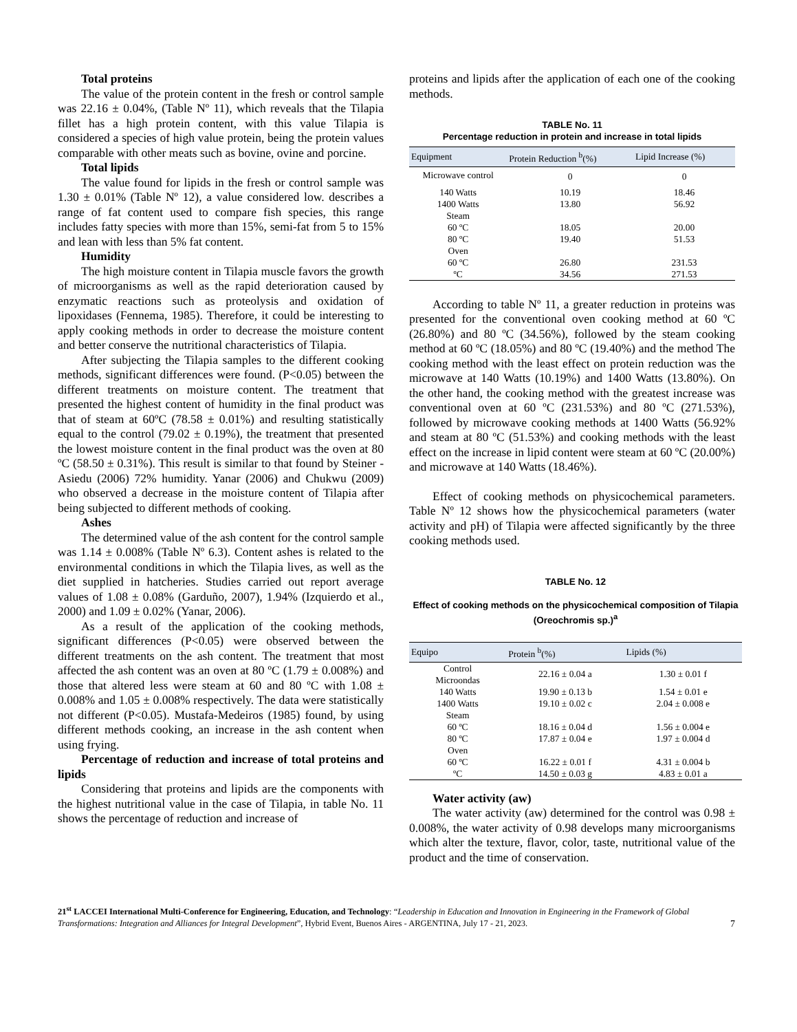Total proteins
The value of the protein content in the fresh or control sample was 22.16 ± 0.04%, (Table Nº 11), which reveals that the Tilapia fillet has a high protein content, with this value Tilapia is considered a species of high value protein, being the protein values comparable with other meats such as bovine, ovine and porcine.
Total lipids
The value found for lipids in the fresh or control sample was 1.30 ± 0.01% (Table Nº 12), a value considered low. describes a range of fat content used to compare fish species, this range includes fatty species with more than 15%, semi-fat from 5 to 15% and lean with less than 5% fat content.
Humidity
The high moisture content in Tilapia muscle favors the growth of microorganisms as well as the rapid deterioration caused by enzymatic reactions such as proteolysis and oxidation of lipoxidases (Fennema, 1985). Therefore, it could be interesting to apply cooking methods in order to decrease the moisture content and better conserve the nutritional characteristics of Tilapia.
After subjecting the Tilapia samples to the different cooking methods, significant differences were found. (P<0.05) between the different treatments on moisture content. The treatment that presented the highest content of humidity in the final product was that of steam at 60ºC (78.58 ± 0.01%) and resulting statistically equal to the control (79.02 ± 0.19%), the treatment that presented the lowest moisture content in the final product was the oven at 80 ºC (58.50 ± 0.31%). This result is similar to that found by Steiner - Asiedu (2006) 72% humidity. Yanar (2006) and Chukwu (2009) who observed a decrease in the moisture content of Tilapia after being subjected to different methods of cooking.
Ashes
The determined value of the ash content for the control sample was 1.14 ± 0.008% (Table Nº 6.3). Content ashes is related to the environmental conditions in which the Tilapia lives, as well as the diet supplied in hatcheries. Studies carried out report average values of 1.08 ± 0.08% (Garduño, 2007), 1.94% (Izquierdo et al., 2000) and 1.09 ± 0.02% (Yanar, 2006).
As a result of the application of the cooking methods, significant differences (P<0.05) were observed between the different treatments on the ash content. The treatment that most affected the ash content was an oven at 80 ºC (1.79 ± 0.008%) and those that altered less were steam at 60 and 80 ºC with 1.08 ± 0.008% and 1.05 ± 0.008% respectively. The data were statistically not different (P<0.05). Mustafa-Medeiros (1985) found, by using different methods cooking, an increase in the ash content when using frying.
Percentage of reduction and increase of total proteins and lipids
Considering that proteins and lipids are the components with the highest nutritional value in the case of Tilapia, in table No. 11 shows the percentage of reduction and increase of
proteins and lipids after the application of each one of the cooking methods.
TABLE No. 11
Percentage reduction in protein and increase in total lipids
| Equipment | Protein Reduction <sup>b</sup>(%) | Lipid Increase (%) |
| --- | --- | --- |
| Microwave control | 0 | 0 |
| 140 Watts | 10.19 | 18.46 |
| 1400 Watts | 13.80 | 56.92 |
| Steam | | |
| 60 ºC | 18.05 | 20.00 |
| 80 ºC | 19.40 | 51.53 |
| Oven | | |
| 60 ºC | 26.80 | 231.53 |
| ºC | 34.56 | 271.53 |
According to table Nº 11, a greater reduction in proteins was presented for the conventional oven cooking method at 60 ºC (26.80%) and 80 ºC (34.56%), followed by the steam cooking method at 60 ºC (18.05%) and 80 ºC (19.40%) and the method The cooking method with the least effect on protein reduction was the microwave at 140 Watts (10.19%) and 1400 Watts (13.80%). On the other hand, the cooking method with the greatest increase was conventional oven at 60 ºC (231.53%) and 80 ºC (271.53%), followed by microwave cooking methods at 1400 Watts (56.92% and steam at 80 ºC (51.53%) and cooking methods with the least effect on the increase in lipid content were steam at 60 ºC (20.00%) and microwave at 140 Watts (18.46%).
Effect of cooking methods on physicochemical parameters. Table Nº 12 shows how the physicochemical parameters (water activity and pH) of Tilapia were affected significantly by the three cooking methods used.
TABLE No. 12
Effect of cooking methods on the physicochemical composition of Tilapia (Oreochromis sp.)<sup>a</sup>
| Equipo | Protein <sup>b</sup>(%) | Lipids (%) |
| --- | --- | --- |
| Control Microondas | 22.16 ± 0.04 a | 1.30 ± 0.01 f |
| 140 Watts | 19.90 ± 0.13 b | 1.54 ± 0.01 e |
| 1400 Watts | 19.10 ± 0.02 c | 2.04 ± 0.008 e |
| Steam | | |
| 60 ºC | 18.16 ± 0.04 d | 1.56 ± 0.004 e |
| 80 ºC | 17.87 ± 0.04 e | 1.97 ± 0.004 d |
| Oven | | |
| 60 ºC | 16.22 ± 0.01 f | 4.31 ± 0.004 b |
| ºC | 14.50 ± 0.03 g | 4.83 ± 0.01 a |
Water activity (aw)
The water activity (aw) determined for the control was 0.98 ± 0.008%, the water activity of 0.98 develops many microorganisms which alter the texture, flavor, color, taste, nutritional value of the product and the time of conservation.
21<sup>st</sup> LACCEI International Multi-Conference for Engineering, Education, and Technology: “Leadership in Education and Innovation in Engineering in the Framework of Global Transformations: Integration and Alliances for Integral Development”, Hybrid Event, Buenos Aires - ARGENTINA, July 17 - 21, 2023. 7